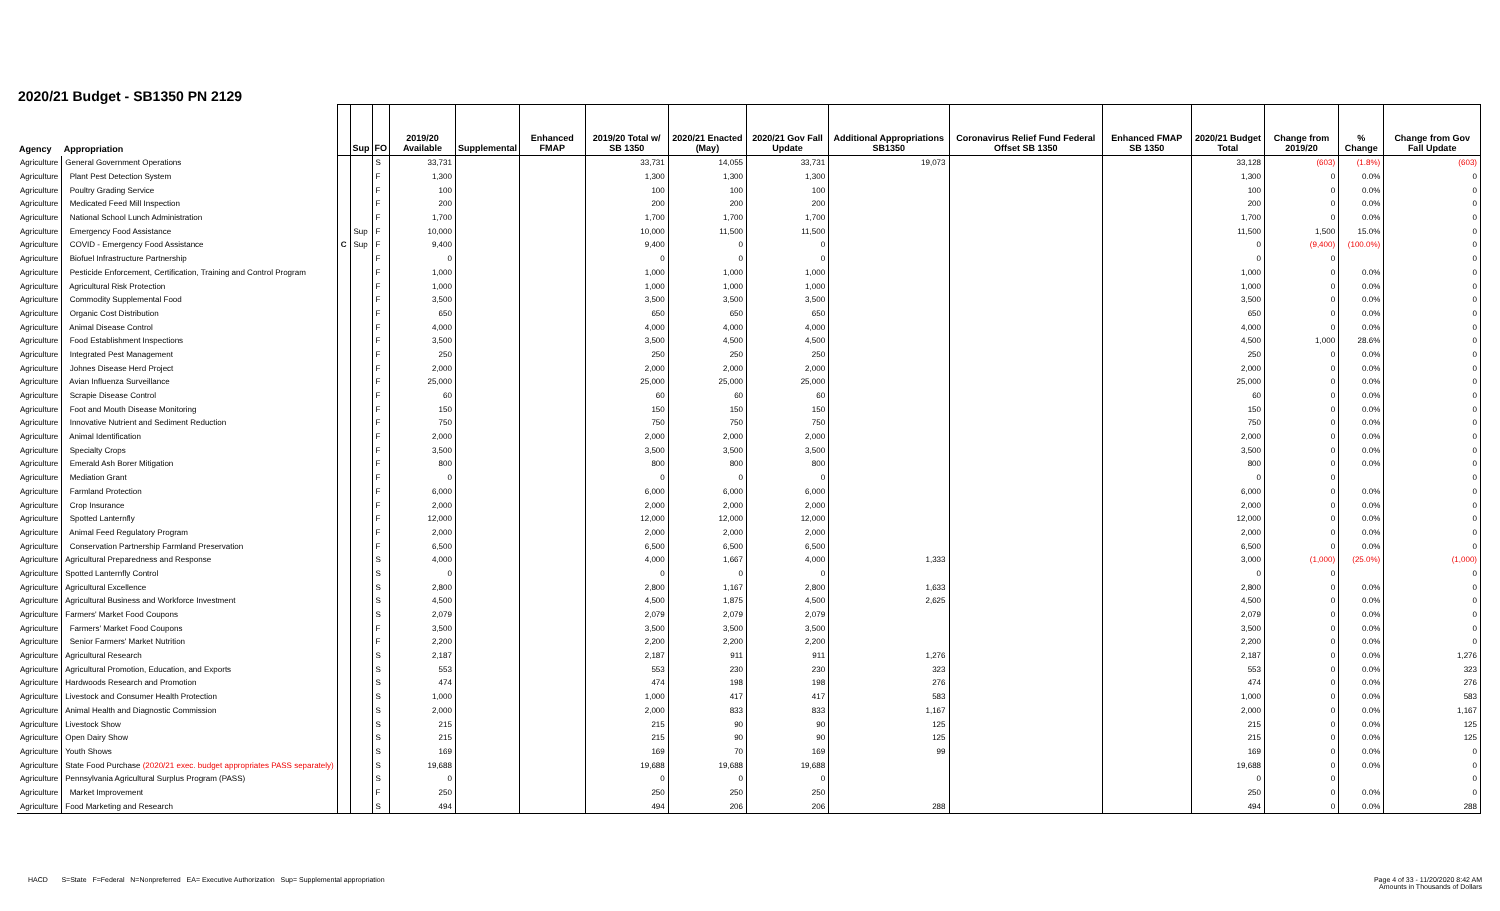2020/21 Budget - SB1350 PN 2129
| Agency | Appropriation | | Sup | FO | 2019/20 Available | Supplemental | Enhanced FMAP | 2019/20 Total w/ SB 1350 | 2020/21 Enacted (May) | 2020/21 Gov Fall Update | Additional Appropriations SB1350 | Coronavirus Relief Fund Federal Offset SB 1350 | Enhanced FMAP SB 1350 | 2020/21 Budget Total | Change from 2019/20 | % Change | Change from Gov Fall Update |
| --- | --- | --- | --- | --- | --- | --- | --- | --- | --- | --- | --- | --- | --- | --- | --- | --- | --- |
| Agriculture | General Government Operations | | | S | 33,731 | | | 33,731 | 14,055 | 33,731 | 19,073 | | | 33,128 | (603) | (1.8%) | (603) |
| Agriculture | Plant Pest Detection System | | | F | 1,300 | | | 1,300 | 1,300 | 1,300 | | | | 1,300 | 0 | 0.0% | 0 |
| Agriculture | Poultry Grading Service | | | F | 100 | | | 100 | 100 | 100 | | | | 100 | 0 | 0.0% | 0 |
| Agriculture | Medicated Feed Mill Inspection | | | F | 200 | | | 200 | 200 | 200 | | | | 200 | 0 | 0.0% | 0 |
| Agriculture | National School Lunch Administration | | | F | 1,700 | | | 1,700 | 1,700 | 1,700 | | | | 1,700 | 0 | 0.0% | 0 |
| Agriculture | Emergency Food Assistance | | Sup | F | 10,000 | | | 10,000 | 11,500 | 11,500 | | | | 11,500 | 1,500 | 15.0% | 0 |
| Agriculture | COVID - Emergency Food Assistance | C | Sup | F | 9,400 | | | 9,400 | 0 | 0 | | | | 0 | (9,400) | (100.0%) | 0 |
| Agriculture | Biofuel Infrastructure Partnership | | | F | 0 | | | 0 | 0 | 0 | | | | 0 | 0 | | 0 |
| Agriculture | Pesticide Enforcement, Certification, Training and Control Program | | | F | 1,000 | | | 1,000 | 1,000 | 1,000 | | | | 1,000 | 0 | 0.0% | 0 |
| Agriculture | Agricultural Risk Protection | | | F | 1,000 | | | 1,000 | 1,000 | 1,000 | | | | 1,000 | 0 | 0.0% | 0 |
| Agriculture | Commodity Supplemental Food | | | F | 3,500 | | | 3,500 | 3,500 | 3,500 | | | | 3,500 | 0 | 0.0% | 0 |
| Agriculture | Organic Cost Distribution | | | F | 650 | | | 650 | 650 | 650 | | | | 650 | 0 | 0.0% | 0 |
| Agriculture | Animal Disease Control | | | F | 4,000 | | | 4,000 | 4,000 | 4,000 | | | | 4,000 | 0 | 0.0% | 0 |
| Agriculture | Food Establishment Inspections | | | F | 3,500 | | | 3,500 | 4,500 | 4,500 | | | | 4,500 | 1,000 | 28.6% | 0 |
| Agriculture | Integrated Pest Management | | | F | 250 | | | 250 | 250 | 250 | | | | 250 | 0 | 0.0% | 0 |
| Agriculture | Johnes Disease Herd Project | | | F | 2,000 | | | 2,000 | 2,000 | 2,000 | | | | 2,000 | 0 | 0.0% | 0 |
| Agriculture | Avian Influenza Surveillance | | | F | 25,000 | | | 25,000 | 25,000 | 25,000 | | | | 25,000 | 0 | 0.0% | 0 |
| Agriculture | Scrapie Disease Control | | | F | 60 | | | 60 | 60 | 60 | | | | 60 | 0 | 0.0% | 0 |
| Agriculture | Foot and Mouth Disease Monitoring | | | F | 150 | | | 150 | 150 | 150 | | | | 150 | 0 | 0.0% | 0 |
| Agriculture | Innovative Nutrient and Sediment Reduction | | | F | 750 | | | 750 | 750 | 750 | | | | 750 | 0 | 0.0% | 0 |
| Agriculture | Animal Identification | | | F | 2,000 | | | 2,000 | 2,000 | 2,000 | | | | 2,000 | 0 | 0.0% | 0 |
| Agriculture | Specialty Crops | | | F | 3,500 | | | 3,500 | 3,500 | 3,500 | | | | 3,500 | 0 | 0.0% | 0 |
| Agriculture | Emerald Ash Borer Mitigation | | | F | 800 | | | 800 | 800 | 800 | | | | 800 | 0 | 0.0% | 0 |
| Agriculture | Mediation Grant | | | F | 0 | | | 0 | 0 | 0 | | | | 0 | 0 | | 0 |
| Agriculture | Farmland Protection | | | F | 6,000 | | | 6,000 | 6,000 | 6,000 | | | | 6,000 | 0 | 0.0% | 0 |
| Agriculture | Crop Insurance | | | F | 2,000 | | | 2,000 | 2,000 | 2,000 | | | | 2,000 | 0 | 0.0% | 0 |
| Agriculture | Spotted Lanternfly | | | F | 12,000 | | | 12,000 | 12,000 | 12,000 | | | | 12,000 | 0 | 0.0% | 0 |
| Agriculture | Animal Feed Regulatory Program | | | F | 2,000 | | | 2,000 | 2,000 | 2,000 | | | | 2,000 | 0 | 0.0% | 0 |
| Agriculture | Conservation Partnership Farmland Preservation | | | F | 6,500 | | | 6,500 | 6,500 | 6,500 | | | | 6,500 | 0 | 0.0% | 0 |
| Agriculture | Agricultural Preparedness and Response | | | S | 4,000 | | | 4,000 | 1,667 | 4,000 | 1,333 | | | 3,000 | (1,000) | (25.0%) | (1,000) |
| Agriculture | Spotted Lanternfly Control | | | S | 0 | | | 0 | 0 | 0 | | | | 0 | 0 | | 0 |
| Agriculture | Agricultural Excellence | | | S | 2,800 | | | 2,800 | 1,167 | 2,800 | 1,633 | | | 2,800 | 0 | 0.0% | 0 |
| Agriculture | Agricultural Business and Workforce Investment | | | S | 4,500 | | | 4,500 | 1,875 | 4,500 | 2,625 | | | 4,500 | 0 | 0.0% | 0 |
| Agriculture | Farmers' Market Food Coupons | | | S | 2,079 | | | 2,079 | 2,079 | 2,079 | | | | 2,079 | 0 | 0.0% | 0 |
| Agriculture | Farmers' Market Food Coupons | | | F | 3,500 | | | 3,500 | 3,500 | 3,500 | | | | 3,500 | 0 | 0.0% | 0 |
| Agriculture | Senior Farmers' Market Nutrition | | | F | 2,200 | | | 2,200 | 2,200 | 2,200 | | | | 2,200 | 0 | 0.0% | 0 |
| Agriculture | Agricultural Research | | | S | 2,187 | | | 2,187 | 911 | 911 | 1,276 | | | 2,187 | 0 | 0.0% | 1,276 |
| Agriculture | Agricultural Promotion, Education, and Exports | | | S | 553 | | | 553 | 230 | 230 | 323 | | | 553 | 0 | 0.0% | 323 |
| Agriculture | Hardwoods Research and Promotion | | | S | 474 | | | 474 | 198 | 198 | 276 | | | 474 | 0 | 0.0% | 276 |
| Agriculture | Livestock and Consumer Health Protection | | | S | 1,000 | | | 1,000 | 417 | 417 | 583 | | | 1,000 | 0 | 0.0% | 583 |
| Agriculture | Animal Health and Diagnostic Commission | | | S | 2,000 | | | 2,000 | 833 | 833 | 1,167 | | | 2,000 | 0 | 0.0% | 1,167 |
| Agriculture | Livestock Show | | | S | 215 | | | 215 | 90 | 90 | 125 | | | 215 | 0 | 0.0% | 125 |
| Agriculture | Open Dairy Show | | | S | 215 | | | 215 | 90 | 90 | 125 | | | 215 | 0 | 0.0% | 125 |
| Agriculture | Youth Shows | | | S | 169 | | | 169 | 70 | 169 | 99 | | | 169 | 0 | 0.0% | 0 |
| Agriculture | State Food Purchase (2020/21 exec. budget appropriates PASS separately) | | | S | 19,688 | | | 19,688 | 19,688 | 19,688 | | | | 19,688 | 0 | 0.0% | 0 |
| Agriculture | Pennsylvania Agricultural Surplus Program (PASS) | | | S | 0 | | | 0 | 0 | 0 | | | | 0 | 0 | | 0 |
| Agriculture | Market Improvement | | | F | 250 | | | 250 | 250 | 250 | | | | 250 | 0 | 0.0% | 0 |
| Agriculture | Food Marketing and Research | | | S | 494 | | | 494 | 206 | 206 | 288 | | | 494 | 0 | 0.0% | 288 |
HACD S=State F=Federal N=Nonpreferred EA= Executive Authorization Sup= Supplemental appropriation
Page 4 of 33 - 11/20/2020 8:42 AM
Amounts in Thousands of Dollars